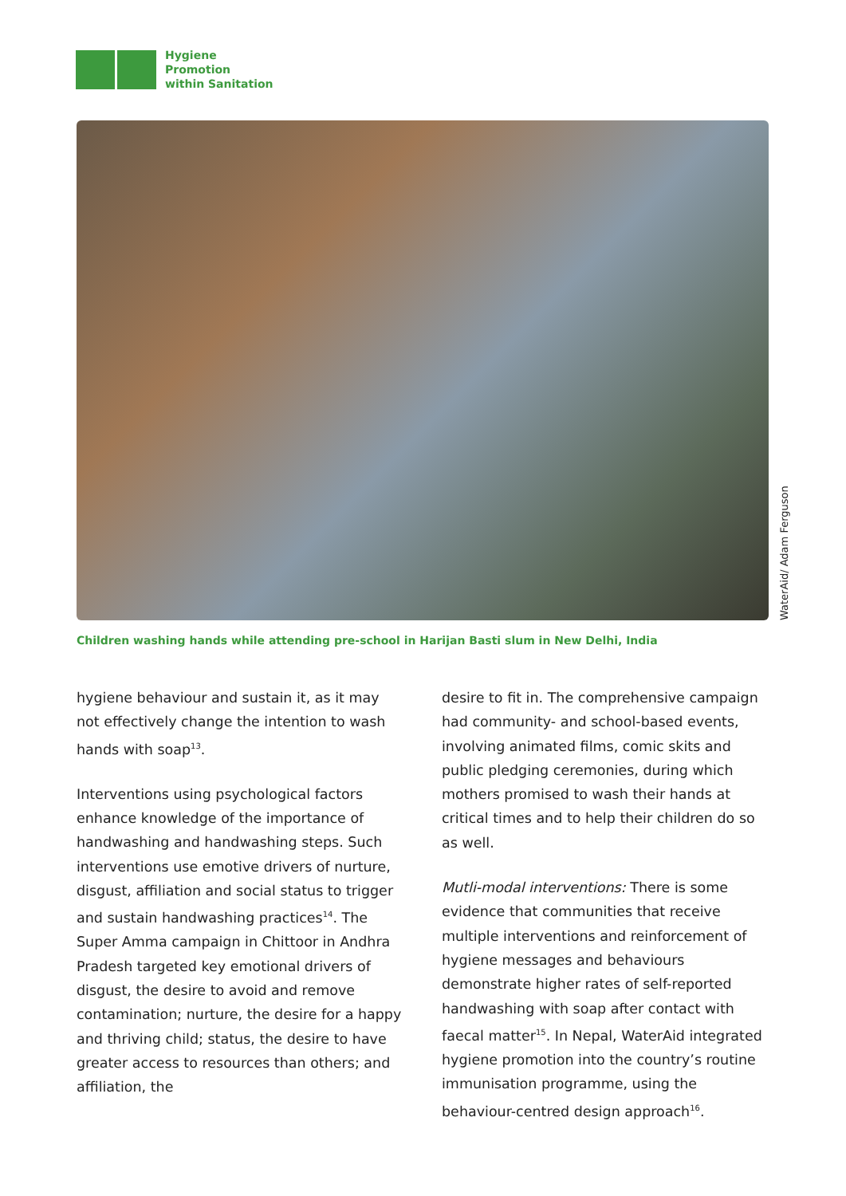Hygiene
Promotion
within Sanitation
WaterAid/ Adam Ferguson
Children washing hands while attending pre-school in Harijan Basti slum in New Delhi, India
hygiene behaviour and sustain it, as it may not effectively change the intention to wash hands with soap<sup>13</sup>.
Interventions using psychological factors enhance knowledge of the importance of handwashing and handwashing steps. Such interventions use emotive drivers of nurture, disgust, affiliation and social status to trigger and sustain handwashing practices<sup>14</sup>. The Super Amma campaign in Chittoor in Andhra Pradesh targeted key emotional drivers of disgust, the desire to avoid and remove contamination; nurture, the desire for a happy and thriving child; status, the desire to have greater access to resources than others; and affiliation, the
desire to fit in. The comprehensive campaign had community- and school-based events, involving animated films, comic skits and public pledging ceremonies, during which mothers promised to wash their hands at critical times and to help their children do so as well.
Mutli-modal interventions: There is some evidence that communities that receive multiple interventions and reinforcement of hygiene messages and behaviours demonstrate higher rates of self-reported handwashing with soap after contact with faecal matter<sup>15</sup>. In Nepal, WaterAid integrated hygiene promotion into the country’s routine immunisation programme, using the behaviour-centred design approach<sup>16</sup>.